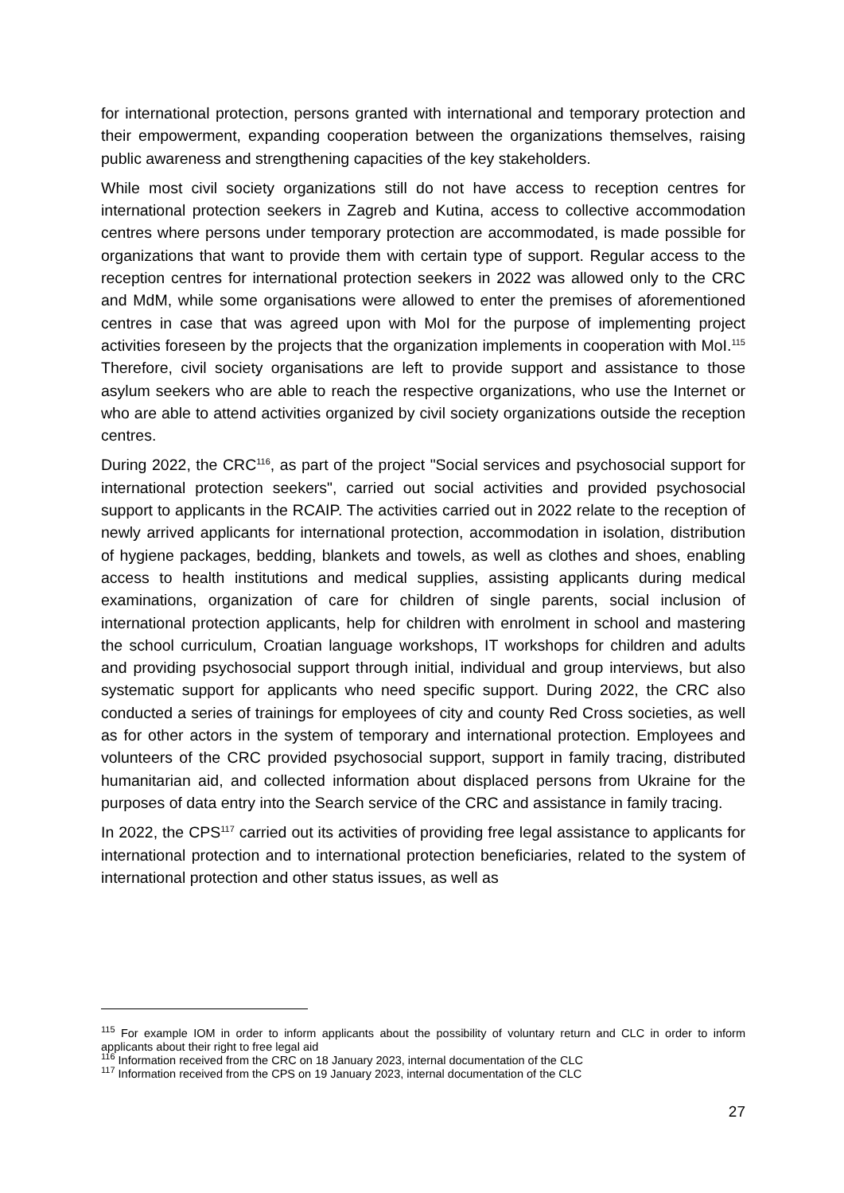for international protection, persons granted with international and temporary protection and their empowerment, expanding cooperation between the organizations themselves, raising public awareness and strengthening capacities of the key stakeholders.
While most civil society organizations still do not have access to reception centres for international protection seekers in Zagreb and Kutina, access to collective accommodation centres where persons under temporary protection are accommodated, is made possible for organizations that want to provide them with certain type of support. Regular access to the reception centres for international protection seekers in 2022 was allowed only to the CRC and MdM, while some organisations were allowed to enter the premises of aforementioned centres in case that was agreed upon with MoI for the purpose of implementing project activities foreseen by the projects that the organization implements in cooperation with MoI.<sup>115</sup> Therefore, civil society organisations are left to provide support and assistance to those asylum seekers who are able to reach the respective organizations, who use the Internet or who are able to attend activities organized by civil society organizations outside the reception centres.
During 2022, the CRC<sup>116</sup>, as part of the project "Social services and psychosocial support for international protection seekers", carried out social activities and provided psychosocial support to applicants in the RCAIP. The activities carried out in 2022 relate to the reception of newly arrived applicants for international protection, accommodation in isolation, distribution of hygiene packages, bedding, blankets and towels, as well as clothes and shoes, enabling access to health institutions and medical supplies, assisting applicants during medical examinations, organization of care for children of single parents, social inclusion of international protection applicants, help for children with enrolment in school and mastering the school curriculum, Croatian language workshops, IT workshops for children and adults and providing psychosocial support through initial, individual and group interviews, but also systematic support for applicants who need specific support. During 2022, the CRC also conducted a series of trainings for employees of city and county Red Cross societies, as well as for other actors in the system of temporary and international protection. Employees and volunteers of the CRC provided psychosocial support, support in family tracing, distributed humanitarian aid, and collected information about displaced persons from Ukraine for the purposes of data entry into the Search service of the CRC and assistance in family tracing.
In 2022, the CPS<sup>117</sup> carried out its activities of providing free legal assistance to applicants for international protection and to international protection beneficiaries, related to the system of international protection and other status issues, as well as
<sup>115</sup> For example IOM in order to inform applicants about the possibility of voluntary return and CLC in order to inform applicants about their right to free legal aid
<sup>116</sup> Information received from the CRC on 18 January 2023, internal documentation of the CLC
<sup>117</sup> Information received from the CPS on 19 January 2023, internal documentation of the CLC
27